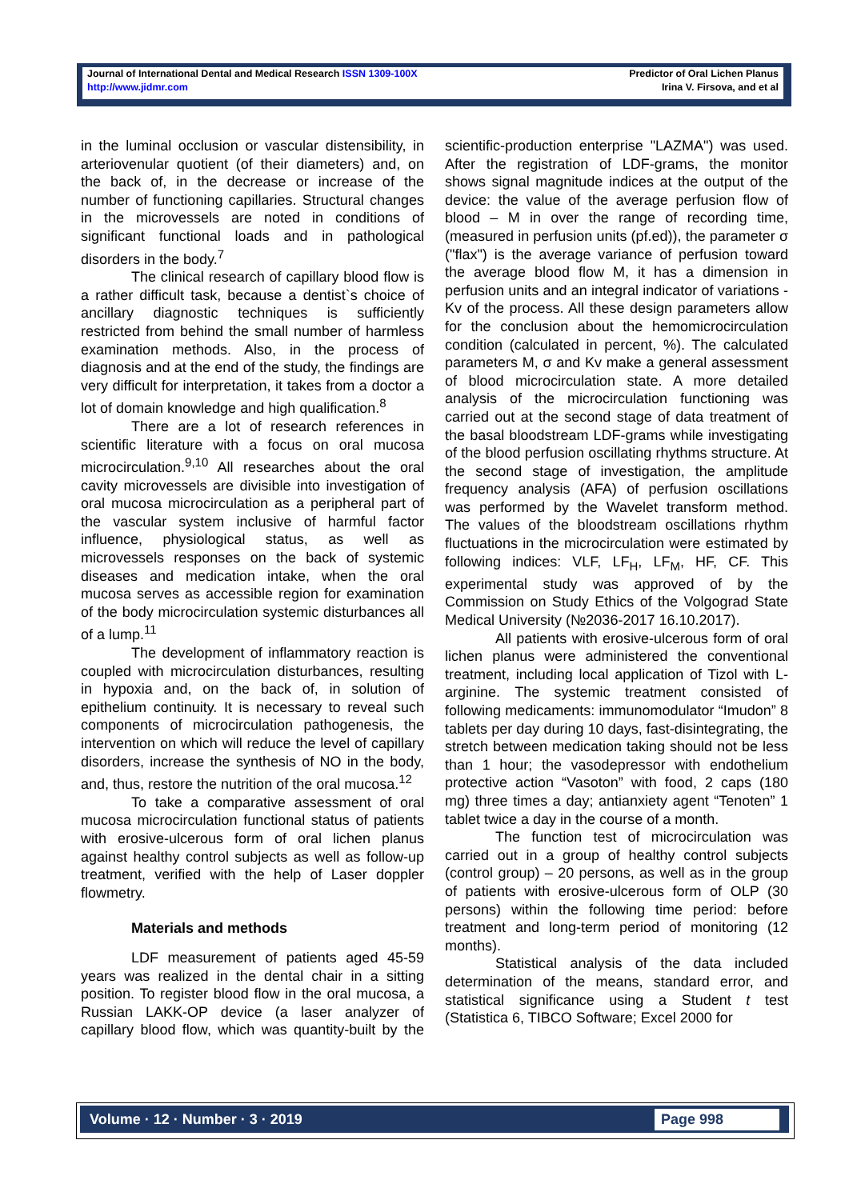Journal of International Dental and Medical Research ISSN 1309-100X
http://www.jidmr.com
Predictor of Oral Lichen Planus
Irina V. Firsova, and et al
in the luminal occlusion or vascular distensibility, in arteriovenular quotient (of their diameters) and, on the back of, in the decrease or increase of the number of functioning capillaries. Structural changes in the microvessels are noted in conditions of significant functional loads and in pathological disorders in the body.<sup>7</sup>
The clinical research of capillary blood flow is a rather difficult task, because a dentist`s choice of ancillary diagnostic techniques is sufficiently restricted from behind the small number of harmless examination methods. Also, in the process of diagnosis and at the end of the study, the findings are very difficult for interpretation, it takes from a doctor a lot of domain knowledge and high qualification.<sup>8</sup>
There are a lot of research references in scientific literature with a focus on oral mucosa microcirculation.<sup>9,10</sup> All researches about the oral cavity microvessels are divisible into investigation of oral mucosa microcirculation as a peripheral part of the vascular system inclusive of harmful factor influence, physiological status, as well as microvessels responses on the back of systemic diseases and medication intake, when the oral mucosa serves as accessible region for examination of the body microcirculation systemic disturbances all of a lump.<sup>11</sup>
The development of inflammatory reaction is coupled with microcirculation disturbances, resulting in hypoxia and, on the back of, in solution of epithelium continuity. It is necessary to reveal such components of microcirculation pathogenesis, the intervention on which will reduce the level of capillary disorders, increase the synthesis of NO in the body, and, thus, restore the nutrition of the oral mucosa.<sup>12</sup>
To take a comparative assessment of oral mucosa microcirculation functional status of patients with erosive-ulcerous form of oral lichen planus against healthy control subjects as well as follow-up treatment, verified with the help of Laser doppler flowmetry.
Materials and methods
LDF measurement of patients aged 45-59 years was realized in the dental chair in a sitting position. To register blood flow in the oral mucosa, a Russian LAKK-OP device (a laser analyzer of capillary blood flow, which was quantity-built by the scientific-production enterprise "LAZMA") was used. After the registration of LDF-grams, the monitor shows signal magnitude indices at the output of the device: the value of the average perfusion flow of blood – M in over the range of recording time, (measured in perfusion units (pf.ed)), the parameter σ ("flax") is the average variance of perfusion toward the average blood flow M, it has a dimension in perfusion units and an integral indicator of variations - Kv of the process. All these design parameters allow for the conclusion about the hemomicrocirculation condition (calculated in percent, %). The calculated parameters M, σ and Kv make a general assessment of blood microcirculation state. A more detailed analysis of the microcirculation functioning was carried out at the second stage of data treatment of the basal bloodstream LDF-grams while investigating of the blood perfusion oscillating rhythms structure. At the second stage of investigation, the amplitude frequency analysis (AFA) of perfusion oscillations was performed by the Wavelet transform method. The values of the bloodstream oscillations rhythm fluctuations in the microcirculation were estimated by following indices: VLF, LF<sub>H</sub>, LF<sub>M</sub>, HF, CF. This experimental study was approved of by the Commission on Study Ethics of the Volgograd State Medical University (№2036-2017 16.10.2017).
All patients with erosive-ulcerous form of oral lichen planus were administered the conventional treatment, including local application of Tizol with L-arginine. The systemic treatment consisted of following medicaments: immunomodulator “Imudon” 8 tablets per day during 10 days, fast-disintegrating, the stretch between medication taking should not be less than 1 hour; the vasodepressor with endothelium protective action “Vasoton” with food, 2 caps (180 mg) three times a day; antianxiety agent “Tenoten” 1 tablet twice a day in the course of a month.
The function test of microcirculation was carried out in a group of healthy control subjects (control group) – 20 persons, as well as in the group of patients with erosive-ulcerous form of OLP (30 persons) within the following time period: before treatment and long-term period of monitoring (12 months).
Statistical analysis of the data included determination of the means, standard error, and statistical significance using a Student t test (Statistica 6, TIBCO Software; Excel 2000 for
Volume · 12 · Number · 3 · 2019 Page 998